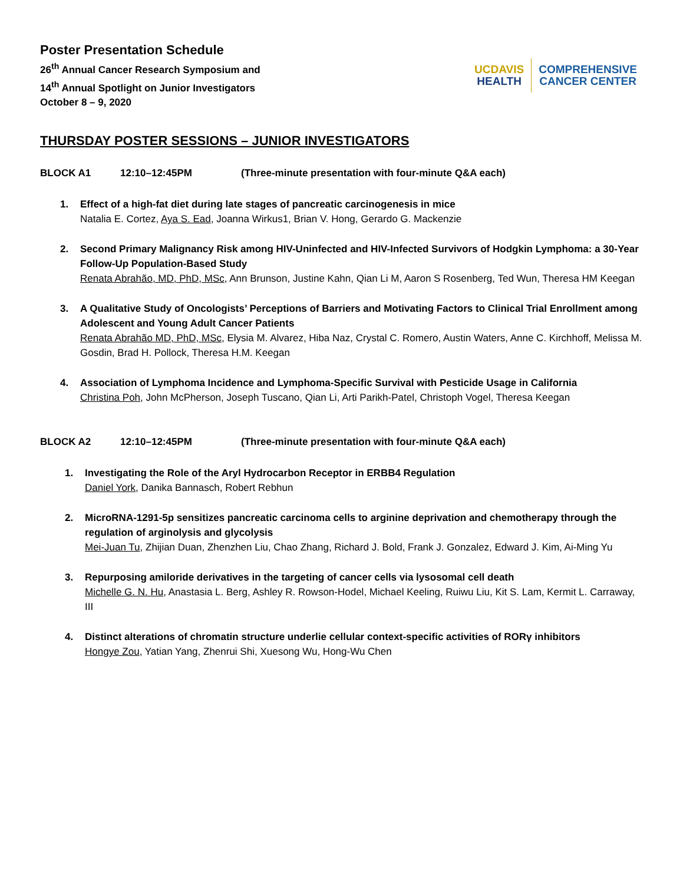Poster Presentation Schedule
26<sup>th</sup> Annual Cancer Research Symposium and
14<sup>th</sup> Annual Spotlight on Junior Investigators
October 8 – 9, 2020
UCDAVIS
HEALTH
COMPREHENSIVE
CANCER CENTER
THURSDAY POSTER SESSIONS – JUNIOR INVESTIGATORS
BLOCK A1 12:10–12:45PM (Three-minute presentation with four-minute Q&A each)
1. Effect of a high-fat diet during late stages of pancreatic carcinogenesis in mice
Natalia E. Cortez, Aya S. Ead, Joanna Wirkus1, Brian V. Hong, Gerardo G. Mackenzie
2. Second Primary Malignancy Risk among HIV-Uninfected and HIV-Infected Survivors of Hodgkin Lymphoma: a 30-Year Follow-Up Population-Based Study
Renata Abrahão, MD, PhD, MSc, Ann Brunson, Justine Kahn, Qian Li M, Aaron S Rosenberg, Ted Wun, Theresa HM Keegan
3. A Qualitative Study of Oncologists’ Perceptions of Barriers and Motivating Factors to Clinical Trial Enrollment among Adolescent and Young Adult Cancer Patients
Renata Abrahão MD, PhD, MSc, Elysia M. Alvarez, Hiba Naz, Crystal C. Romero, Austin Waters, Anne C. Kirchhoff, Melissa M. Gosdin, Brad H. Pollock, Theresa H.M. Keegan
4. Association of Lymphoma Incidence and Lymphoma-Specific Survival with Pesticide Usage in California
Christina Poh, John McPherson, Joseph Tuscano, Qian Li, Arti Parikh-Patel, Christoph Vogel, Theresa Keegan
BLOCK A2 12:10–12:45PM (Three-minute presentation with four-minute Q&A each)
1. Investigating the Role of the Aryl Hydrocarbon Receptor in ERBB4 Regulation
Daniel York, Danika Bannasch, Robert Rebhun
2. MicroRNA-1291-5p sensitizes pancreatic carcinoma cells to arginine deprivation and chemotherapy through the regulation of arginolysis and glycolysis
Mei-Juan Tu, Zhijian Duan, Zhenzhen Liu, Chao Zhang, Richard J. Bold, Frank J. Gonzalez, Edward J. Kim, Ai-Ming Yu
3. Repurposing amiloride derivatives in the targeting of cancer cells via lysosomal cell death
Michelle G. N. Hu, Anastasia L. Berg, Ashley R. Rowson-Hodel, Michael Keeling, Ruiwu Liu, Kit S. Lam, Kermit L. Carraway, III
4. Distinct alterations of chromatin structure underlie cellular context-specific activities of RORγ inhibitors
Hongye Zou, Yatian Yang, Zhenrui Shi, Xuesong Wu, Hong-Wu Chen